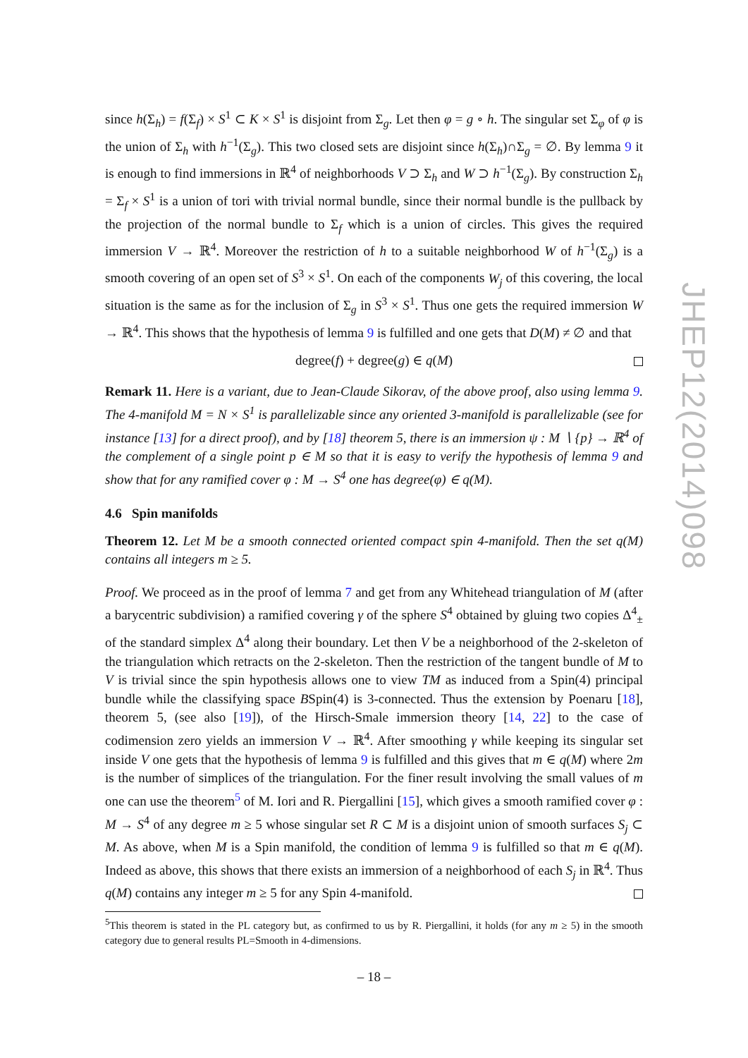since h(Σ<sub>h</sub>) = f(Σ<sub>f</sub>) × S<sup>1</sup> ⊂ K × S<sup>1</sup> is disjoint from Σ<sub>g</sub>. Let then φ = g ∘ h. The singular set Σ<sub>φ</sub> of φ is the union of Σ<sub>h</sub> with h<sup>−1</sup>(Σ<sub>g</sub>). This two closed sets are disjoint since h(Σ<sub>h</sub>)∩Σ<sub>g</sub> = ∅. By lemma 9 it is enough to find immersions in ℝ<sup>4</sup> of neighborhoods V ⊃ Σ<sub>h</sub> and W ⊃ h<sup>−1</sup>(Σ<sub>g</sub>). By construction Σ<sub>h</sub> = Σ<sub>f</sub> × S<sup>1</sup> is a union of tori with trivial normal bundle, since their normal bundle is the pullback by the projection of the normal bundle to Σ<sub>f</sub> which is a union of circles. This gives the required immersion V → ℝ<sup>4</sup>. Moreover the restriction of h to a suitable neighborhood W of h<sup>−1</sup>(Σ<sub>g</sub>) is a smooth covering of an open set of S<sup>3</sup> × S<sup>1</sup>. On each of the components W<sub>j</sub> of this covering, the local situation is the same as for the inclusion of Σ<sub>g</sub> in S<sup>3</sup> × S<sup>1</sup>. Thus one gets the required immersion W → ℝ<sup>4</sup>. This shows that the hypothesis of lemma 9 is fulfilled and one gets that D(M) ≠ ∅ and that
degree(f) + degree(g) ∈ q(M)
Remark 11. Here is a variant, due to Jean-Claude Sikorav, of the above proof, also using lemma 9. The 4-manifold M = N × S<sup>1</sup> is parallelizable since any oriented 3-manifold is parallelizable (see for instance [13] for a direct proof), and by [18] theorem 5, there is an immersion ψ : M ∖ {p} → ℝ<sup>4</sup> of the complement of a single point p ∈ M so that it is easy to verify the hypothesis of lemma 9 and show that for any ramified cover φ : M → S<sup>4</sup> one has degree(φ) ∈ q(M).
4.6 Spin manifolds
Theorem 12. Let M be a smooth connected oriented compact spin 4-manifold. Then the set q(M) contains all integers m ≥ 5.
Proof. We proceed as in the proof of lemma 7 and get from any Whitehead triangulation of M (after a barycentric subdivision) a ramified covering γ of the sphere S<sup>4</sup> obtained by gluing two copies Δ<sup>4</sup><sub>±</sub> of the standard simplex Δ<sup>4</sup> along their boundary. Let then V be a neighborhood of the 2-skeleton of the triangulation which retracts on the 2-skeleton. Then the restriction of the tangent bundle of M to V is trivial since the spin hypothesis allows one to view TM as induced from a Spin(4) principal bundle while the classifying space BSpin(4) is 3-connected. Thus the extension by Poenaru [18], theorem 5, (see also [19]), of the Hirsch-Smale immersion theory [14, 22] to the case of codimension zero yields an immersion V → ℝ<sup>4</sup>. After smoothing γ while keeping its singular set inside V one gets that the hypothesis of lemma 9 is fulfilled and this gives that m ∈ q(M) where 2m is the number of simplices of the triangulation. For the finer result involving the small values of m one can use the theorem<sup>5</sup> of M. Iori and R. Piergallini [15], which gives a smooth ramified cover φ : M → S<sup>4</sup> of any degree m ≥ 5 whose singular set R ⊂ M is a disjoint union of smooth surfaces S<sub>j</sub> ⊂ M. As above, when M is a Spin manifold, the condition of lemma 9 is fulfilled so that m ∈ q(M). Indeed as above, this shows that there exists an immersion of a neighborhood of each S<sub>j</sub> in ℝ<sup>4</sup>. Thus q(M) contains any integer m ≥ 5 for any Spin 4-manifold.
<sup>5</sup> This theorem is stated in the PL category but, as confirmed to us by R. Piergallini, it holds (for any m ≥ 5) in the smooth category due to general results PL=Smooth in 4-dimensions.
JHEP12(2014)098
– 18 –